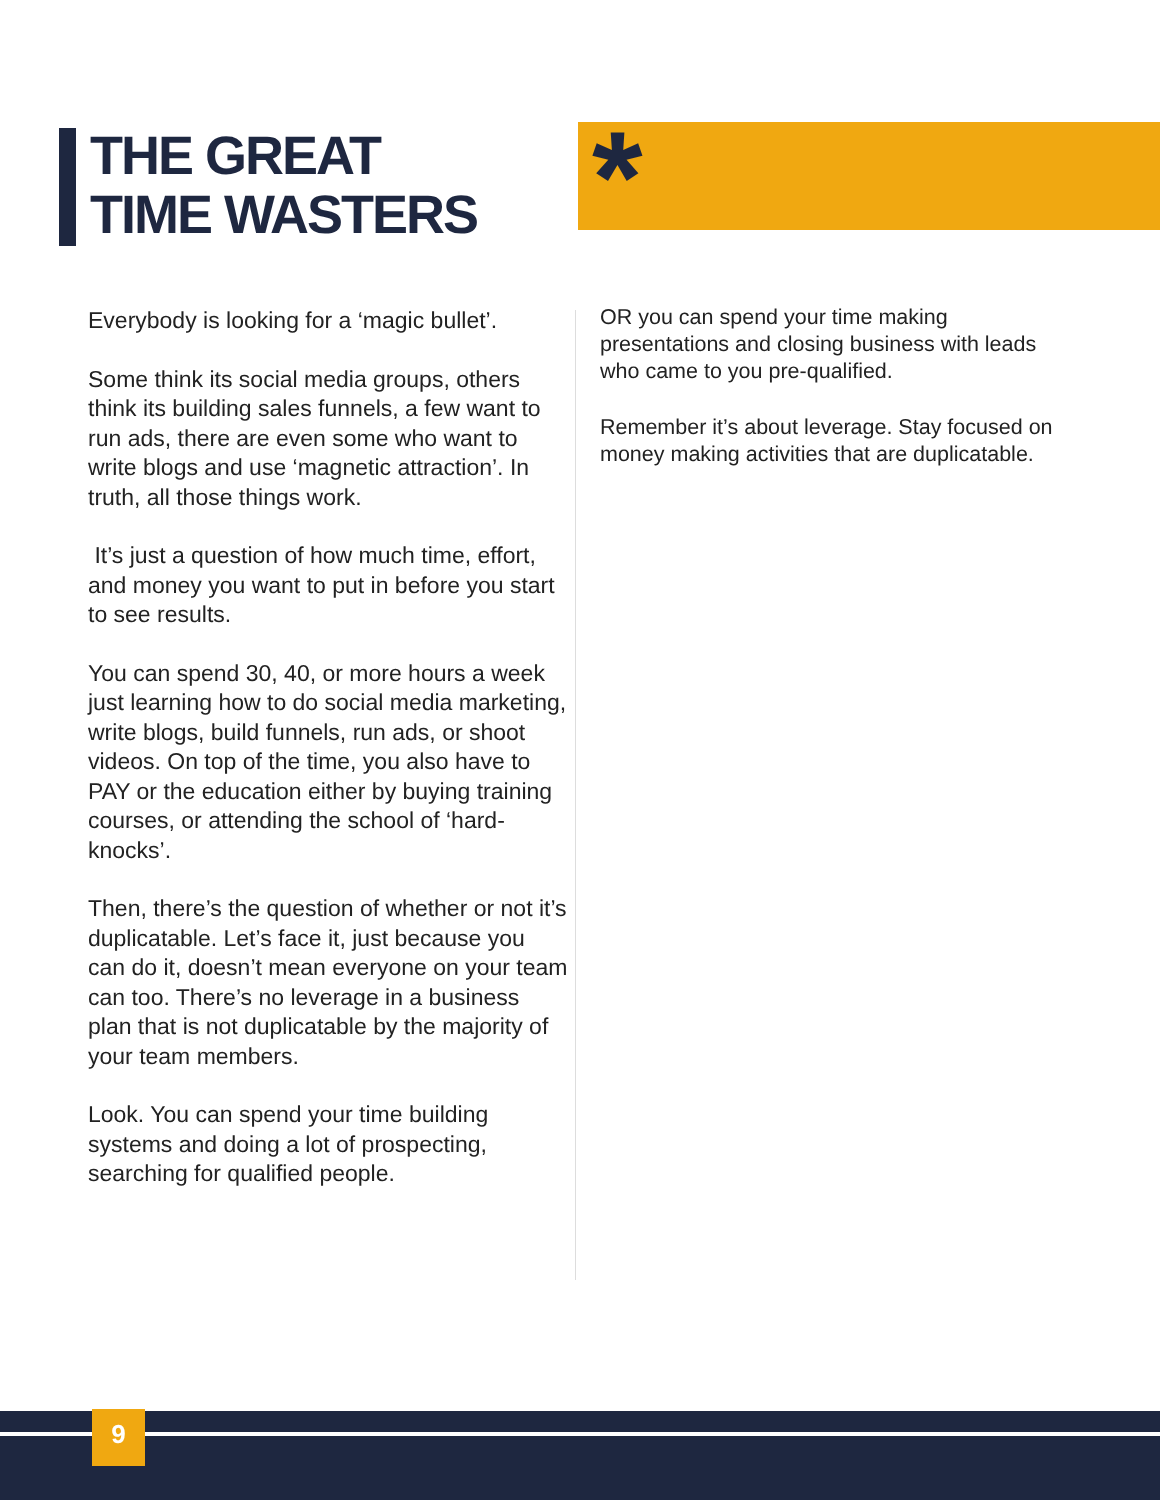THE GREAT
TIME WASTERS
*
Everybody is looking for a ‘magic bullet’.
Some think its social media groups, others think its building sales funnels, a few want to run ads, there are even some who want to write blogs and use ‘magnetic attraction’. In truth, all those things work.
It’s just a question of how much time, effort, and money you want to put in before you start to see results.
You can spend 30, 40, or more hours a week just learning how to do social media marketing, write blogs, build funnels, run ads, or shoot videos. On top of the time, you also have to PAY or the education either by buying training courses, or attending the school of ‘hard-knocks’.
Then, there’s the question of whether or not it’s duplicatable. Let’s face it, just because you can do it, doesn’t mean everyone on your team can too. There’s no leverage in a business plan that is not duplicatable by the majority of your team members.
Look. You can spend your time building systems and doing a lot of prospecting, searching for qualified people.
OR you can spend your time making presentations and closing business with leads who came to you pre-qualified.
Remember it’s about leverage. Stay focused on money making activities that are duplicatable.
9